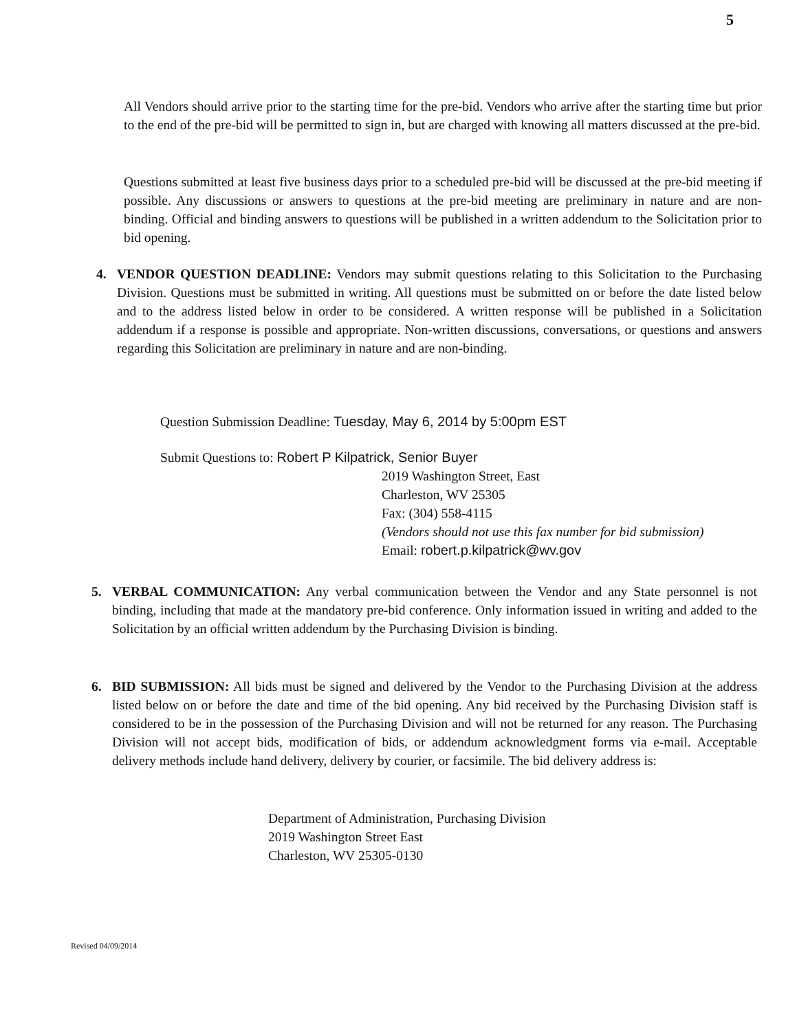5
All Vendors should arrive prior to the starting time for the pre-bid. Vendors who arrive after the starting time but prior to the end of the pre-bid will be permitted to sign in, but are charged with knowing all matters discussed at the pre-bid.
Questions submitted at least five business days prior to a scheduled pre-bid will be discussed at the pre-bid meeting if possible. Any discussions or answers to questions at the pre-bid meeting are preliminary in nature and are non-binding. Official and binding answers to questions will be published in a written addendum to the Solicitation prior to bid opening.
4. VENDOR QUESTION DEADLINE: Vendors may submit questions relating to this Solicitation to the Purchasing Division. Questions must be submitted in writing. All questions must be submitted on or before the date listed below and to the address listed below in order to be considered. A written response will be published in a Solicitation addendum if a response is possible and appropriate. Non-written discussions, conversations, or questions and answers regarding this Solicitation are preliminary in nature and are non-binding.
Question Submission Deadline: Tuesday, May 6, 2014 by 5:00pm EST
Submit Questions to: Robert P Kilpatrick, Senior Buyer
2019 Washington Street, East
Charleston, WV 25305
Fax: (304) 558-4115
(Vendors should not use this fax number for bid submission)
Email: robert.p.kilpatrick@wv.gov
5. VERBAL COMMUNICATION: Any verbal communication between the Vendor and any State personnel is not binding, including that made at the mandatory pre-bid conference. Only information issued in writing and added to the Solicitation by an official written addendum by the Purchasing Division is binding.
6. BID SUBMISSION: All bids must be signed and delivered by the Vendor to the Purchasing Division at the address listed below on or before the date and time of the bid opening. Any bid received by the Purchasing Division staff is considered to be in the possession of the Purchasing Division and will not be returned for any reason. The Purchasing Division will not accept bids, modification of bids, or addendum acknowledgment forms via e-mail. Acceptable delivery methods include hand delivery, delivery by courier, or facsimile. The bid delivery address is:
Department of Administration, Purchasing Division
2019 Washington Street East
Charleston, WV 25305-0130
Revised 04/09/2014